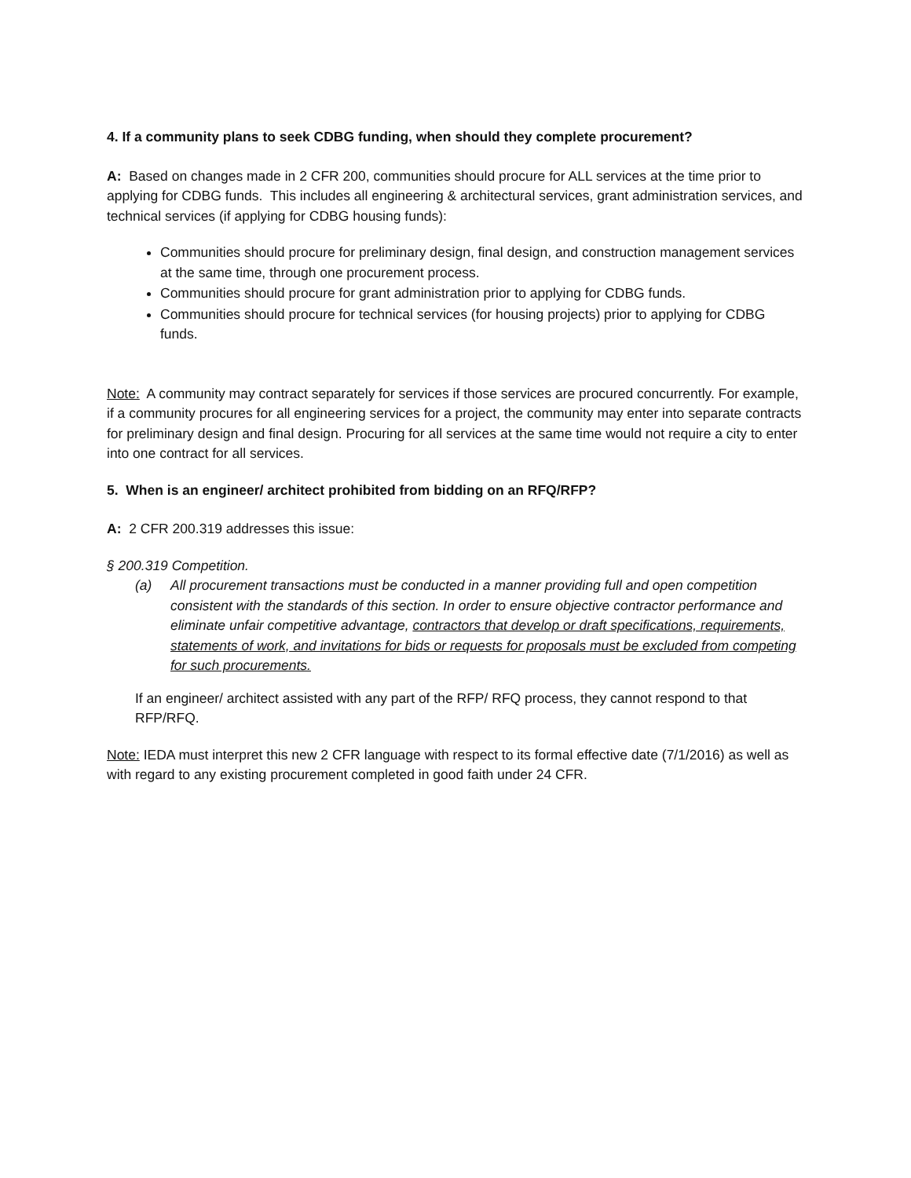4. If a community plans to seek CDBG funding, when should they complete procurement?
A: Based on changes made in 2 CFR 200, communities should procure for ALL services at the time prior to applying for CDBG funds. This includes all engineering & architectural services, grant administration services, and technical services (if applying for CDBG housing funds):
Communities should procure for preliminary design, final design, and construction management services at the same time, through one procurement process.
Communities should procure for grant administration prior to applying for CDBG funds.
Communities should procure for technical services (for housing projects) prior to applying for CDBG funds.
Note: A community may contract separately for services if those services are procured concurrently. For example, if a community procures for all engineering services for a project, the community may enter into separate contracts for preliminary design and final design. Procuring for all services at the same time would not require a city to enter into one contract for all services.
5. When is an engineer/ architect prohibited from bidding on an RFQ/RFP?
A: 2 CFR 200.319 addresses this issue:
§ 200.319 Competition.
(a) All procurement transactions must be conducted in a manner providing full and open competition consistent with the standards of this section. In order to ensure objective contractor performance and eliminate unfair competitive advantage, contractors that develop or draft specifications, requirements, statements of work, and invitations for bids or requests for proposals must be excluded from competing for such procurements.
If an engineer/ architect assisted with any part of the RFP/ RFQ process, they cannot respond to that RFP/RFQ.
Note: IEDA must interpret this new 2 CFR language with respect to its formal effective date (7/1/2016) as well as with regard to any existing procurement completed in good faith under 24 CFR.